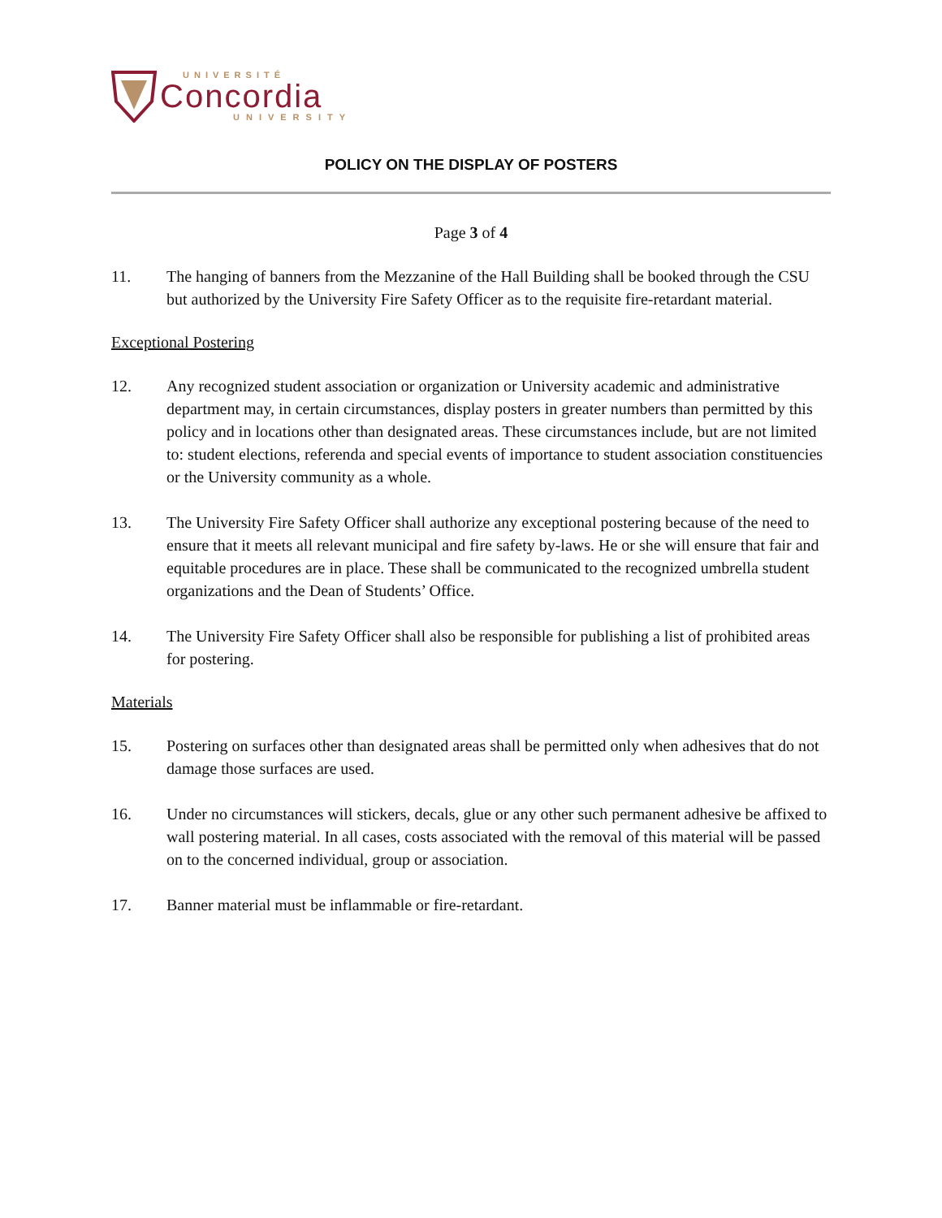UNIVERSITÉ
Concordia
UNIVERSITY
POLICY ON THE DISPLAY OF POSTERS
Page 3 of 4
11. The hanging of banners from the Mezzanine of the Hall Building shall be booked through the CSU but authorized by the University Fire Safety Officer as to the requisite fire-retardant material.
Exceptional Postering
12. Any recognized student association or organization or University academic and administrative department may, in certain circumstances, display posters in greater numbers than permitted by this policy and in locations other than designated areas. These circumstances include, but are not limited to: student elections, referenda and special events of importance to student association constituencies or the University community as a whole.
13. The University Fire Safety Officer shall authorize any exceptional postering because of the need to ensure that it meets all relevant municipal and fire safety by-laws. He or she will ensure that fair and equitable procedures are in place. These shall be communicated to the recognized umbrella student organizations and the Dean of Students’ Office.
14. The University Fire Safety Officer shall also be responsible for publishing a list of prohibited areas for postering.
Materials
15. Postering on surfaces other than designated areas shall be permitted only when adhesives that do not damage those surfaces are used.
16. Under no circumstances will stickers, decals, glue or any other such permanent adhesive be affixed to wall postering material. In all cases, costs associated with the removal of this material will be passed on to the concerned individual, group or association.
17. Banner material must be inflammable or fire-retardant.